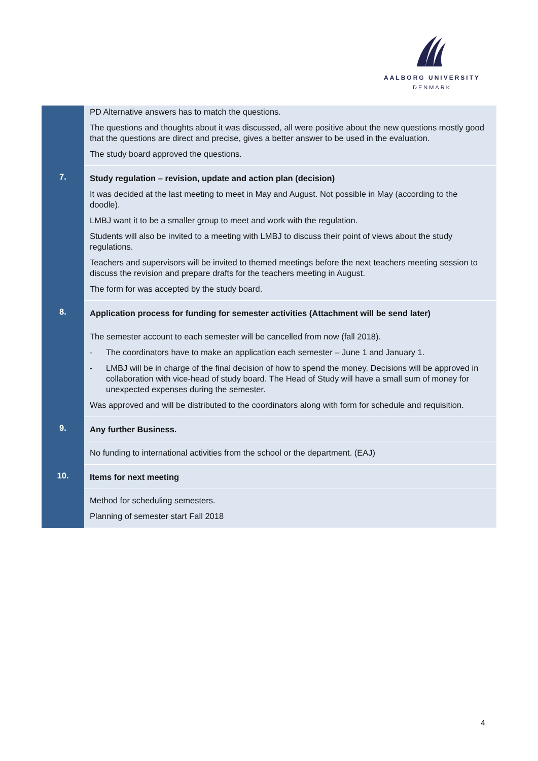AALBORG UNIVERSITY
DENMARK
| | PD Alternative answers has to match the questions. The questions and thoughts about it was discussed, all were positive about the new questions mostly good that the questions are direct and precise, gives a better answer to be used in the evaluation. The study board approved the questions. |
| 7. | Study regulation – revision, update and action plan (decision) It was decided at the last meeting to meet in May and August. Not possible in May (according to the doodle). LMBJ want it to be a smaller group to meet and work with the regulation. Students will also be invited to a meeting with LMBJ to discuss their point of views about the study regulations. Teachers and supervisors will be invited to themed meetings before the next teachers meeting session to discuss the revision and prepare drafts for the teachers meeting in August. The form for was accepted by the study board. |
| 8. | Application process for funding for semester activities (Attachment will be send later) |
| | The semester account to each semester will be cancelled from now (fall 2018). - The coordinators have to make an application each semester – June 1 and January 1. - LMBJ will be in charge of the final decision of how to spend the money. Decisions will be approved in collaboration with vice-head of study board. The Head of Study will have a small sum of money for unexpected expenses during the semester. Was approved and will be distributed to the coordinators along with form for schedule and requisition. |
| 9. | Any further Business. |
| | No funding to international activities from the school or the department. (EAJ) |
| 10. | Items for next meeting |
| | Method for scheduling semesters. Planning of semester start Fall 2018 |
4